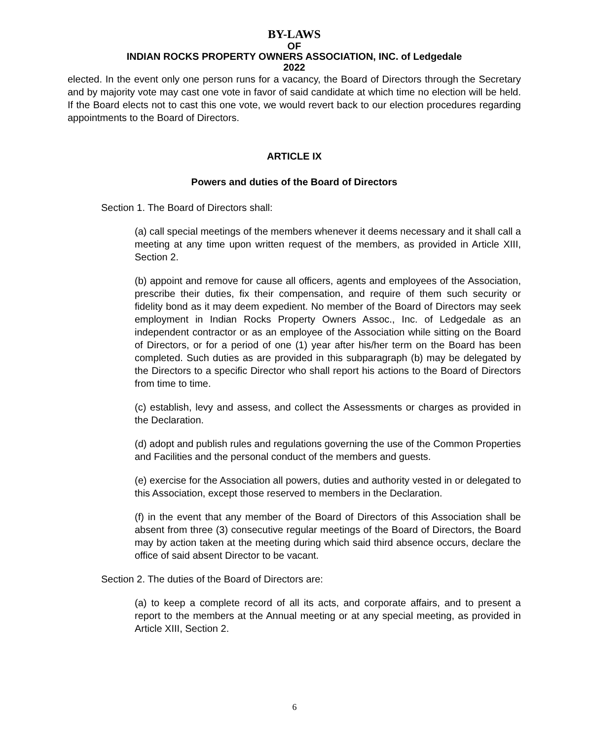BY-LAWS
OF
INDIAN ROCKS PROPERTY OWNERS ASSOCIATION, INC. of Ledgedale
2022
elected. In the event only one person runs for a vacancy, the Board of Directors through the Secretary and by majority vote may cast one vote in favor of said candidate at which time no election will be held. If the Board elects not to cast this one vote, we would revert back to our election procedures regarding appointments to the Board of Directors.
ARTICLE IX
Powers and duties of the Board of Directors
Section 1. The Board of Directors shall:
(a) call special meetings of the members whenever it deems necessary and it shall call a meeting at any time upon written request of the members, as provided in Article XIII, Section 2.
(b) appoint and remove for cause all officers, agents and employees of the Association, prescribe their duties, fix their compensation, and require of them such security or fidelity bond as it may deem expedient. No member of the Board of Directors may seek employment in Indian Rocks Property Owners Assoc., Inc. of Ledgedale as an independent contractor or as an employee of the Association while sitting on the Board of Directors, or for a period of one (1) year after his/her term on the Board has been completed. Such duties as are provided in this subparagraph (b) may be delegated by the Directors to a specific Director who shall report his actions to the Board of Directors from time to time.
(c) establish, levy and assess, and collect the Assessments or charges as provided in the Declaration.
(d) adopt and publish rules and regulations governing the use of the Common Properties and Facilities and the personal conduct of the members and guests.
(e) exercise for the Association all powers, duties and authority vested in or delegated to this Association, except those reserved to members in the Declaration.
(f) in the event that any member of the Board of Directors of this Association shall be absent from three (3) consecutive regular meetings of the Board of Directors, the Board may by action taken at the meeting during which said third absence occurs, declare the office of said absent Director to be vacant.
Section 2. The duties of the Board of Directors are:
(a) to keep a complete record of all its acts, and corporate affairs, and to present a report to the members at the Annual meeting or at any special meeting, as provided in Article XIII, Section 2.
6